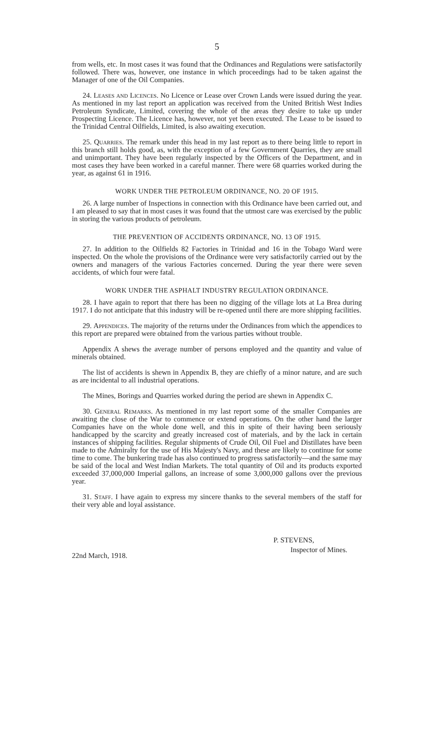5
from wells, etc. In most cases it was found that the Ordinances and Regulations were satisfactorily followed. There was, however, one instance in which proceedings had to be taken against the Manager of one of the Oil Companies.
24. Leases and Licences. No Licence or Lease over Crown Lands were issued during the year. As mentioned in my last report an application was received from the United British West Indies Petroleum Syndicate, Limited, covering the whole of the areas they desire to take up under Prospecting Licence. The Licence has, however, not yet been executed. The Lease to be issued to the Trinidad Central Oilfields, Limited, is also awaiting execution.
25. Quarries. The remark under this head in my last report as to there being little to report in this branch still holds good, as, with the exception of a few Government Quarries, they are small and unimportant. They have been regularly inspected by the Officers of the Department, and in most cases they have been worked in a careful manner. There were 68 quarries worked during the year, as against 61 in 1916.
WORK UNDER THE PETROLEUM ORDINANCE, NO. 20 OF 1915.
26. A large number of Inspections in connection with this Ordinance have been carried out, and I am pleased to say that in most cases it was found that the utmost care was exercised by the public in storing the various products of petroleum.
THE PREVENTION OF ACCIDENTS ORDINANCE, NO. 13 OF 1915.
27. In addition to the Oilfields 82 Factories in Trinidad and 16 in the Tobago Ward were inspected. On the whole the provisions of the Ordinance were very satisfactorily carried out by the owners and managers of the various Factories concerned. During the year there were seven accidents, of which four were fatal.
WORK UNDER THE ASPHALT INDUSTRY REGULATION ORDINANCE.
28. I have again to report that there has been no digging of the village lots at La Brea during 1917. I do not anticipate that this industry will be re-opened until there are more shipping facilities.
29. Appendices. The majority of the returns under the Ordinances from which the appendices to this report are prepared were obtained from the various parties without trouble.
Appendix A shews the average number of persons employed and the quantity and value of minerals obtained.
The list of accidents is shewn in Appendix B, they are chiefly of a minor nature, and are such as are incidental to all industrial operations.
The Mines, Borings and Quarries worked during the period are shewn in Appendix C.
30. General Remarks. As mentioned in my last report some of the smaller Companies are awaiting the close of the War to commence or extend operations. On the other hand the larger Companies have on the whole done well, and this in spite of their having been seriously handicapped by the scarcity and greatly increased cost of materials, and by the lack in certain instances of shipping facilities. Regular shipments of Crude Oil, Oil Fuel and Distillates have been made to the Admiralty for the use of His Majesty's Navy, and these are likely to continue for some time to come. The bunkering trade has also continued to progress satisfactorily—and the same may be said of the local and West Indian Markets. The total quantity of Oil and its products exported exceeded 37,000,000 Imperial gallons, an increase of some 3,000,000 gallons over the previous year.
31. Staff. I have again to express my sincere thanks to the several members of the staff for their very able and loyal assistance.
P. STEVENS,
Inspector of Mines.
22nd March, 1918.